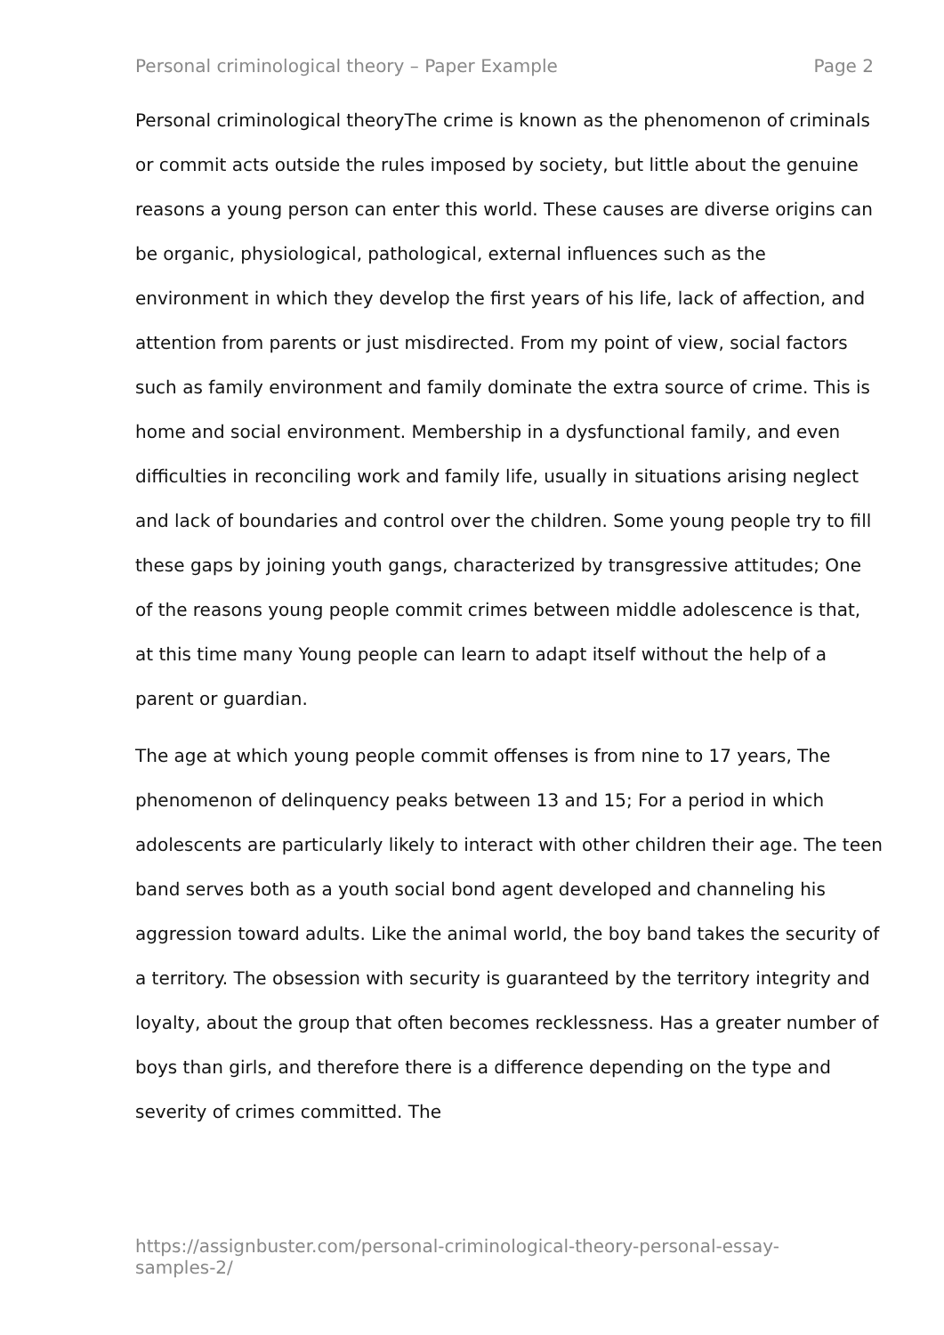Personal criminological theory – Paper Example Page 2
Personal criminological theoryThe crime is known as the phenomenon of criminals or commit acts outside the rules imposed by society, but little about the genuine reasons a young person can enter this world. These causes are diverse origins can be organic, physiological, pathological, external influences such as the environment in which they develop the first years of his life, lack of affection, and attention from parents or just misdirected. From my point of view, social factors such as family environment and family dominate the extra source of crime. This is home and social environment. Membership in a dysfunctional family, and even difficulties in reconciling work and family life, usually in situations arising neglect and lack of boundaries and control over the children. Some young people try to fill these gaps by joining youth gangs, characterized by transgressive attitudes; One of the reasons young people commit crimes between middle adolescence is that, at this time many Young people can learn to adapt itself without the help of a parent or guardian.
The age at which young people commit offenses is from nine to 17 years, The phenomenon of delinquency peaks between 13 and 15; For a period in which adolescents are particularly likely to interact with other children their age. The teen band serves both as a youth social bond agent developed and channeling his aggression toward adults. Like the animal world, the boy band takes the security of a territory. The obsession with security is guaranteed by the territory integrity and loyalty, about the group that often becomes recklessness. Has a greater number of boys than girls, and therefore there is a difference depending on the type and severity of crimes committed. The
https://assignbuster.com/personal-criminological-theory-personal-essay-samples-2/